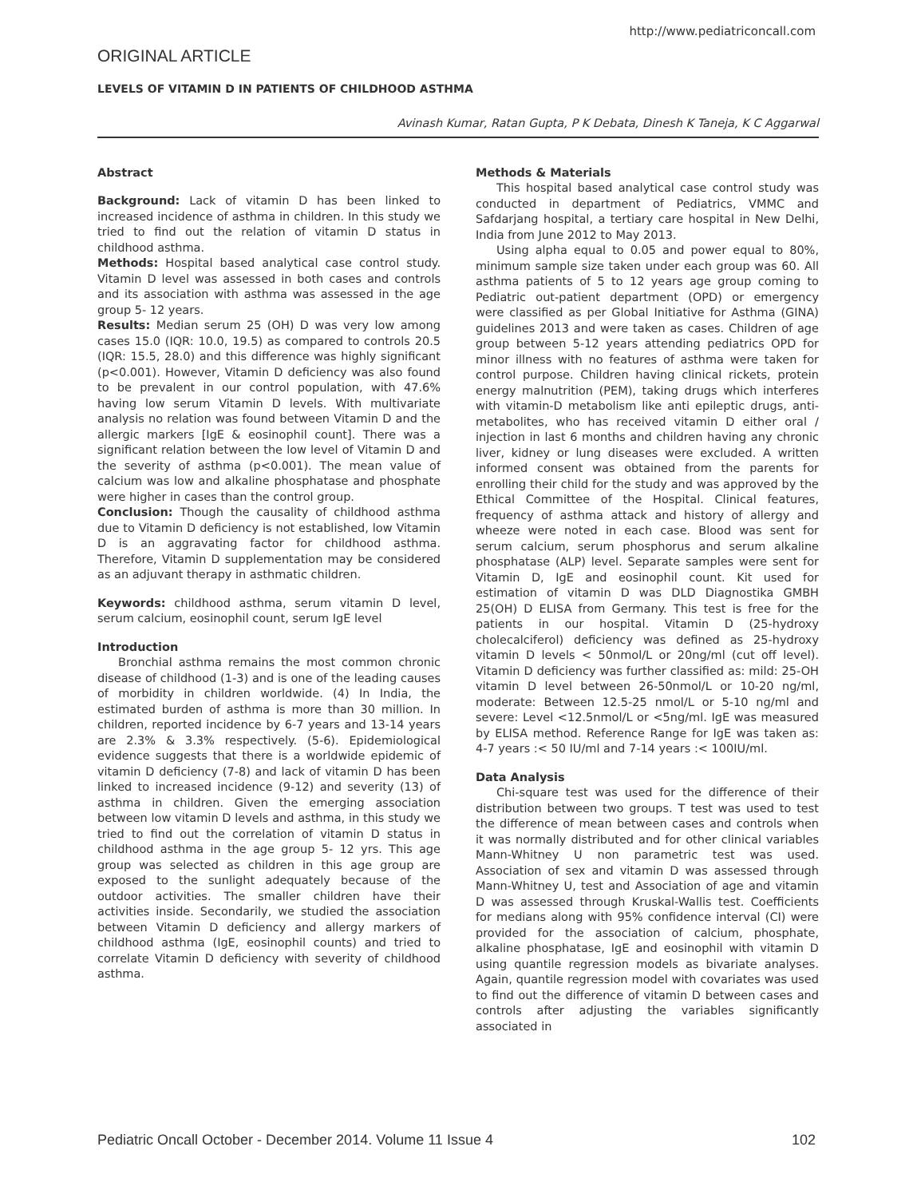http://www.pediatriconcall.com
ORIGINAL ARTICLE
LEVELS OF VITAMIN D IN PATIENTS OF CHILDHOOD ASTHMA
Avinash Kumar, Ratan Gupta, P K Debata, Dinesh K Taneja, K C Aggarwal
Abstract
Background: Lack of vitamin D has been linked to increased incidence of asthma in children. In this study we tried to find out the relation of vitamin D status in childhood asthma.
Methods: Hospital based analytical case control study. Vitamin D level was assessed in both cases and controls and its association with asthma was assessed in the age group 5- 12 years.
Results: Median serum 25 (OH) D was very low among cases 15.0 (IQR: 10.0, 19.5) as compared to controls 20.5 (IQR: 15.5, 28.0) and this difference was highly significant (p<0.001). However, Vitamin D deficiency was also found to be prevalent in our control population, with 47.6% having low serum Vitamin D levels. With multivariate analysis no relation was found between Vitamin D and the allergic markers [IgE & eosinophil count]. There was a significant relation between the low level of Vitamin D and the severity of asthma (p<0.001). The mean value of calcium was low and alkaline phosphatase and phosphate were higher in cases than the control group.
Conclusion: Though the causality of childhood asthma due to Vitamin D deficiency is not established, low Vitamin D is an aggravating factor for childhood asthma. Therefore, Vitamin D supplementation may be considered as an adjuvant therapy in asthmatic children.
Keywords: childhood asthma, serum vitamin D level, serum calcium, eosinophil count, serum IgE level
Introduction
Bronchial asthma remains the most common chronic disease of childhood (1-3) and is one of the leading causes of morbidity in children worldwide. (4) In India, the estimated burden of asthma is more than 30 million. In children, reported incidence by 6-7 years and 13-14 years are 2.3% & 3.3% respectively. (5-6). Epidemiological evidence suggests that there is a worldwide epidemic of vitamin D deficiency (7-8) and lack of vitamin D has been linked to increased incidence (9-12) and severity (13) of asthma in children. Given the emerging association between low vitamin D levels and asthma, in this study we tried to find out the correlation of vitamin D status in childhood asthma in the age group 5- 12 yrs. This age group was selected as children in this age group are exposed to the sunlight adequately because of the outdoor activities. The smaller children have their activities inside. Secondarily, we studied the association between Vitamin D deficiency and allergy markers of childhood asthma (IgE, eosinophil counts) and tried to correlate Vitamin D deficiency with severity of childhood asthma.
Methods & Materials
This hospital based analytical case control study was conducted in department of Pediatrics, VMMC and Safdarjang hospital, a tertiary care hospital in New Delhi, India from June 2012 to May 2013.
Using alpha equal to 0.05 and power equal to 80%, minimum sample size taken under each group was 60. All asthma patients of 5 to 12 years age group coming to Pediatric out-patient department (OPD) or emergency were classified as per Global Initiative for Asthma (GINA) guidelines 2013 and were taken as cases. Children of age group between 5-12 years attending pediatrics OPD for minor illness with no features of asthma were taken for control purpose. Children having clinical rickets, protein energy malnutrition (PEM), taking drugs which interferes with vitamin-D metabolism like anti epileptic drugs, anti-metabolites, who has received vitamin D either oral / injection in last 6 months and children having any chronic liver, kidney or lung diseases were excluded. A written informed consent was obtained from the parents for enrolling their child for the study and was approved by the Ethical Committee of the Hospital. Clinical features, frequency of asthma attack and history of allergy and wheeze were noted in each case. Blood was sent for serum calcium, serum phosphorus and serum alkaline phosphatase (ALP) level. Separate samples were sent for Vitamin D, IgE and eosinophil count. Kit used for estimation of vitamin D was DLD Diagnostika GMBH 25(OH) D ELISA from Germany. This test is free for the patients in our hospital. Vitamin D (25-hydroxy cholecalciferol) deficiency was defined as 25-hydroxy vitamin D levels < 50nmol/L or 20ng/ml (cut off level). Vitamin D deficiency was further classified as: mild: 25-OH vitamin D level between 26-50nmol/L or 10-20 ng/ml, moderate: Between 12.5-25 nmol/L or 5-10 ng/ml and severe: Level <12.5nmol/L or <5ng/ml. IgE was measured by ELISA method. Reference Range for IgE was taken as: 4-7 years :< 50 IU/ml and 7-14 years :< 100IU/ml.
Data Analysis
Chi-square test was used for the difference of their distribution between two groups. T test was used to test the difference of mean between cases and controls when it was normally distributed and for other clinical variables Mann-Whitney U non parametric test was used. Association of sex and vitamin D was assessed through Mann-Whitney U, test and Association of age and vitamin D was assessed through Kruskal-Wallis test. Coefficients for medians along with 95% confidence interval (CI) were provided for the association of calcium, phosphate, alkaline phosphatase, IgE and eosinophil with vitamin D using quantile regression models as bivariate analyses. Again, quantile regression model with covariates was used to find out the difference of vitamin D between cases and controls after adjusting the variables significantly associated in
Pediatric Oncall October - December 2014. Volume 11 Issue 4 102